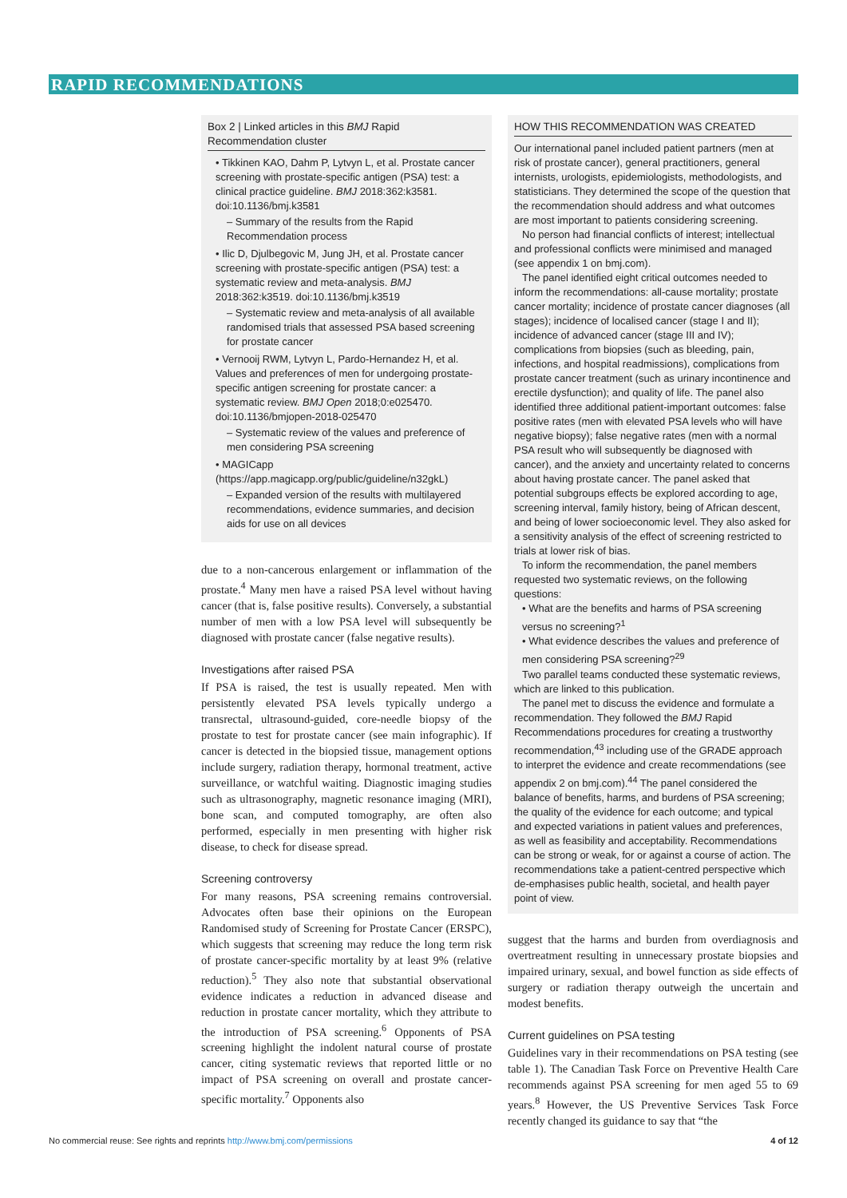RAPID RECOMMENDATIONS
Box 2 | Linked articles in this BMJ Rapid Recommendation cluster
• Tikkinen KAO, Dahm P, Lytvyn L, et al. Prostate cancer screening with prostate-specific antigen (PSA) test: a clinical practice guideline. BMJ 2018:362:k3581. doi:10.1136/bmj.k3581
– Summary of the results from the Rapid Recommendation process
• Ilic D, Djulbegovic M, Jung JH, et al. Prostate cancer screening with prostate-specific antigen (PSA) test: a systematic review and meta-analysis. BMJ 2018:362:k3519. doi:10.1136/bmj.k3519
– Systematic review and meta-analysis of all available randomised trials that assessed PSA based screening for prostate cancer
• Vernooij RWM, Lytvyn L, Pardo-Hernandez H, et al. Values and preferences of men for undergoing prostate-specific antigen screening for prostate cancer: a systematic review. BMJ Open 2018;0:e025470. doi:10.1136/bmjopen-2018-025470
– Systematic review of the values and preference of men considering PSA screening
• MAGICapp (https://app.magicapp.org/public/guideline/n32gkL)
– Expanded version of the results with multilayered recommendations, evidence summaries, and decision aids for use on all devices
due to a non-cancerous enlargement or inflammation of the prostate.<sup>4</sup> Many men have a raised PSA level without having cancer (that is, false positive results). Conversely, a substantial number of men with a low PSA level will subsequently be diagnosed with prostate cancer (false negative results).
Investigations after raised PSA
If PSA is raised, the test is usually repeated. Men with persistently elevated PSA levels typically undergo a transrectal, ultrasound-guided, core-needle biopsy of the prostate to test for prostate cancer (see main infographic). If cancer is detected in the biopsied tissue, management options include surgery, radiation therapy, hormonal treatment, active surveillance, or watchful waiting. Diagnostic imaging studies such as ultrasonography, magnetic resonance imaging (MRI), bone scan, and computed tomography, are often also performed, especially in men presenting with higher risk disease, to check for disease spread.
Screening controversy
For many reasons, PSA screening remains controversial. Advocates often base their opinions on the European Randomised study of Screening for Prostate Cancer (ERSPC), which suggests that screening may reduce the long term risk of prostate cancer-specific mortality by at least 9% (relative reduction).<sup>5</sup> They also note that substantial observational evidence indicates a reduction in advanced disease and reduction in prostate cancer mortality, which they attribute to the introduction of PSA screening.<sup>6</sup> Opponents of PSA screening highlight the indolent natural course of prostate cancer, citing systematic reviews that reported little or no impact of PSA screening on overall and prostate cancer-specific mortality.<sup>7</sup> Opponents also
HOW THIS RECOMMENDATION WAS CREATED
Our international panel included patient partners (men at risk of prostate cancer), general practitioners, general internists, urologists, epidemiologists, methodologists, and statisticians. They determined the scope of the question that the recommendation should address and what outcomes are most important to patients considering screening.
No person had financial conflicts of interest; intellectual and professional conflicts were minimised and managed (see appendix 1 on bmj.com).
The panel identified eight critical outcomes needed to inform the recommendations: all-cause mortality; prostate cancer mortality; incidence of prostate cancer diagnoses (all stages); incidence of localised cancer (stage I and II); incidence of advanced cancer (stage III and IV); complications from biopsies (such as bleeding, pain, infections, and hospital readmissions), complications from prostate cancer treatment (such as urinary incontinence and erectile dysfunction); and quality of life. The panel also identified three additional patient-important outcomes: false positive rates (men with elevated PSA levels who will have negative biopsy); false negative rates (men with a normal PSA result who will subsequently be diagnosed with cancer), and the anxiety and uncertainty related to concerns about having prostate cancer. The panel asked that potential subgroups effects be explored according to age, screening interval, family history, being of African descent, and being of lower socioeconomic level. They also asked for a sensitivity analysis of the effect of screening restricted to trials at lower risk of bias.
To inform the recommendation, the panel members requested two systematic reviews, on the following questions:
• What are the benefits and harms of PSA screening versus no screening?<sup>1</sup>
• What evidence describes the values and preference of men considering PSA screening?<sup>29</sup>
Two parallel teams conducted these systematic reviews, which are linked to this publication.
The panel met to discuss the evidence and formulate a recommendation. They followed the BMJ Rapid Recommendations procedures for creating a trustworthy recommendation,<sup>43</sup> including use of the GRADE approach to interpret the evidence and create recommendations (see appendix 2 on bmj.com).<sup>44</sup> The panel considered the balance of benefits, harms, and burdens of PSA screening; the quality of the evidence for each outcome; and typical and expected variations in patient values and preferences, as well as feasibility and acceptability. Recommendations can be strong or weak, for or against a course of action. The recommendations take a patient-centred perspective which de-emphasises public health, societal, and health payer point of view.
suggest that the harms and burden from overdiagnosis and overtreatment resulting in unnecessary prostate biopsies and impaired urinary, sexual, and bowel function as side effects of surgery or radiation therapy outweigh the uncertain and modest benefits.
Current guidelines on PSA testing
Guidelines vary in their recommendations on PSA testing (see table 1). The Canadian Task Force on Preventive Health Care recommends against PSA screening for men aged 55 to 69 years.<sup>8</sup> However, the US Preventive Services Task Force recently changed its guidance to say that “the
No commercial reuse: See rights and reprints http://www.bmj.com/permissions 4 of 12